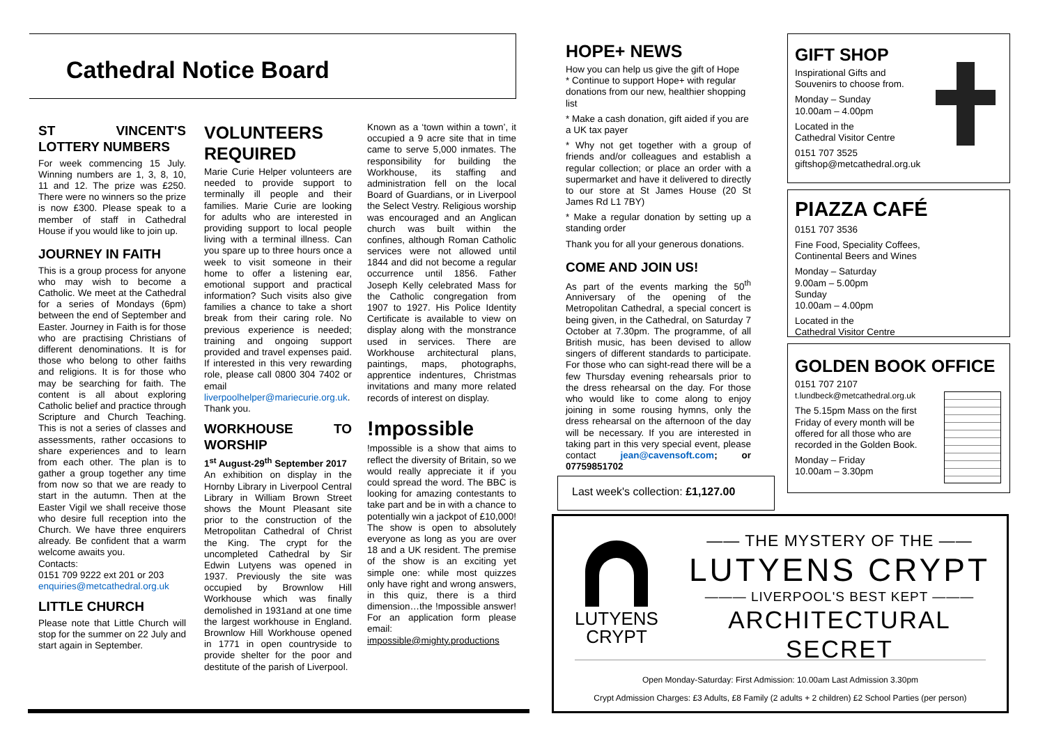Cathedral Notice Board
ST VINCENT'S LOTTERY NUMBERS
For week commencing 15 July. Winning numbers are 1, 3, 8, 10, 11 and 12. The prize was £250. There were no winners so the prize is now £300. Please speak to a member of staff in Cathedral House if you would like to join up.
JOURNEY IN FAITH
This is a group process for anyone who may wish to become a Catholic. We meet at the Cathedral for a series of Mondays (6pm) between the end of September and Easter. Journey in Faith is for those who are practising Christians of different denominations. It is for those who belong to other faiths and religions. It is for those who may be searching for faith. The content is all about exploring Catholic belief and practice through Scripture and Church Teaching. This is not a series of classes and assessments, rather occasions to share experiences and to learn from each other. The plan is to gather a group together any time from now so that we are ready to start in the autumn. Then at the Easter Vigil we shall receive those who desire full reception into the Church. We have three enquirers already. Be confident that a warm welcome awaits you.
Contacts:
0151 709 9222 ext 201 or 203
enquiries@metcathedral.org.uk
LITTLE CHURCH
Please note that Little Church will stop for the summer on 22 July and start again in September.
VOLUNTEERS REQUIRED
Marie Curie Helper volunteers are needed to provide support to terminally ill people and their families. Marie Curie are looking for adults who are interested in providing support to local people living with a terminal illness. Can you spare up to three hours once a week to visit someone in their home to offer a listening ear, emotional support and practical information? Such visits also give families a chance to take a short break from their caring role. No previous experience is needed; training and ongoing support provided and travel expenses paid. If interested in this very rewarding role, please call 0800 304 7402 or email liverpoolhelper@mariecurie.org.uk. Thank you.
WORKHOUSE TO WORSHIP
1<sup>st</sup> August-29<sup>th</sup> September 2017
An exhibition on display in the Hornby Library in Liverpool Central Library in William Brown Street shows the Mount Pleasant site prior to the construction of the Metropolitan Cathedral of Christ the King. The crypt for the uncompleted Cathedral by Sir Edwin Lutyens was opened in 1937. Previously the site was occupied by Brownlow Hill Workhouse which was finally demolished in 1931and at one time the largest workhouse in England. Brownlow Hill Workhouse opened in 1771 in open countryside to provide shelter for the poor and destitute of the parish of Liverpool.
Known as a ‘town within a town’, it occupied a 9 acre site that in time came to serve 5,000 inmates. The responsibility for building the Workhouse, its staffing and administration fell on the local Board of Guardians, or in Liverpool the Select Vestry. Religious worship was encouraged and an Anglican church was built within the confines, although Roman Catholic services were not allowed until 1844 and did not become a regular occurrence until 1856. Father Joseph Kelly celebrated Mass for the Catholic congregation from 1907 to 1927. His Police Identity Certificate is available to view on display along with the monstrance used in services. There are Workhouse architectural plans, paintings, maps, photographs, apprentice indentures, Christmas invitations and many more related records of interest on display.
!mpossible
!mpossible is a show that aims to reflect the diversity of Britain, so we would really appreciate it if you could spread the word. The BBC is looking for amazing contestants to take part and be in with a chance to potentially win a jackpot of £10,000! The show is open to absolutely everyone as long as you are over 18 and a UK resident. The premise of the show is an exciting yet simple one: while most quizzes only have right and wrong answers, in this quiz, there is a third dimension…the !mpossible answer! For an application form please email:
impossible@mighty.productions
HOPE+ NEWS
How you can help us give the gift of Hope
* Continue to support Hope+ with regular donations from our new, healthier shopping list
* Make a cash donation, gift aided if you are a UK tax payer
* Why not get together with a group of friends and/or colleagues and establish a regular collection; or place an order with a supermarket and have it delivered to directly to our store at St James House (20 St James Rd L1 7BY)
* Make a regular donation by setting up a standing order
Thank you for all your generous donations.
COME AND JOIN US!
As part of the events marking the 50<sup>th</sup> Anniversary of the opening of the Metropolitan Cathedral, a special concert is being given, in the Cathedral, on Saturday 7 October at 7.30pm. The programme, of all British music, has been devised to allow singers of different standards to participate. For those who can sight-read there will be a few Thursday evening rehearsals prior to the dress rehearsal on the day. For those who would like to come along to enjoy joining in some rousing hymns, only the dress rehearsal on the afternoon of the day will be necessary. If you are interested in taking part in this very special event, please contact jean@cavensoft.com; or 07759851702
Last week's collection: £1,127.00
GIFT SHOP
Inspirational Gifts and
Souvenirs to choose from.
Monday – Sunday
10.00am – 4.00pm
Located in the
Cathedral Visitor Centre
0151 707 3525
giftshop@metcathedral.org.uk
PIAZZA CAFÉ
0151 707 3536
Fine Food, Speciality Coffees,
Continental Beers and Wines
Monday – Saturday
9.00am – 5.00pm
Sunday
10.00am – 4.00pm
Located in the
Cathedral Visitor Centre
GOLDEN BOOK OFFICE
0151 707 2107
t.lundbeck@metcathedral.org.uk
The 5.15pm Mass on the first Friday of every month will be offered for all those who are recorded in the Golden Book.
Monday – Friday
10.00am – 3.30pm
LUTYENS
CRYPT
—— THE MYSTERY OF THE ——
LUTYENS CRYPT
——— LIVERPOOL'S BEST KEPT ———
ARCHITECTURAL SECRET
Open Monday-Saturday: First Admission: 10.00am Last Admission 3.30pm
Crypt Admission Charges: £3 Adults, £8 Family (2 adults + 2 children) £2 School Parties (per person)